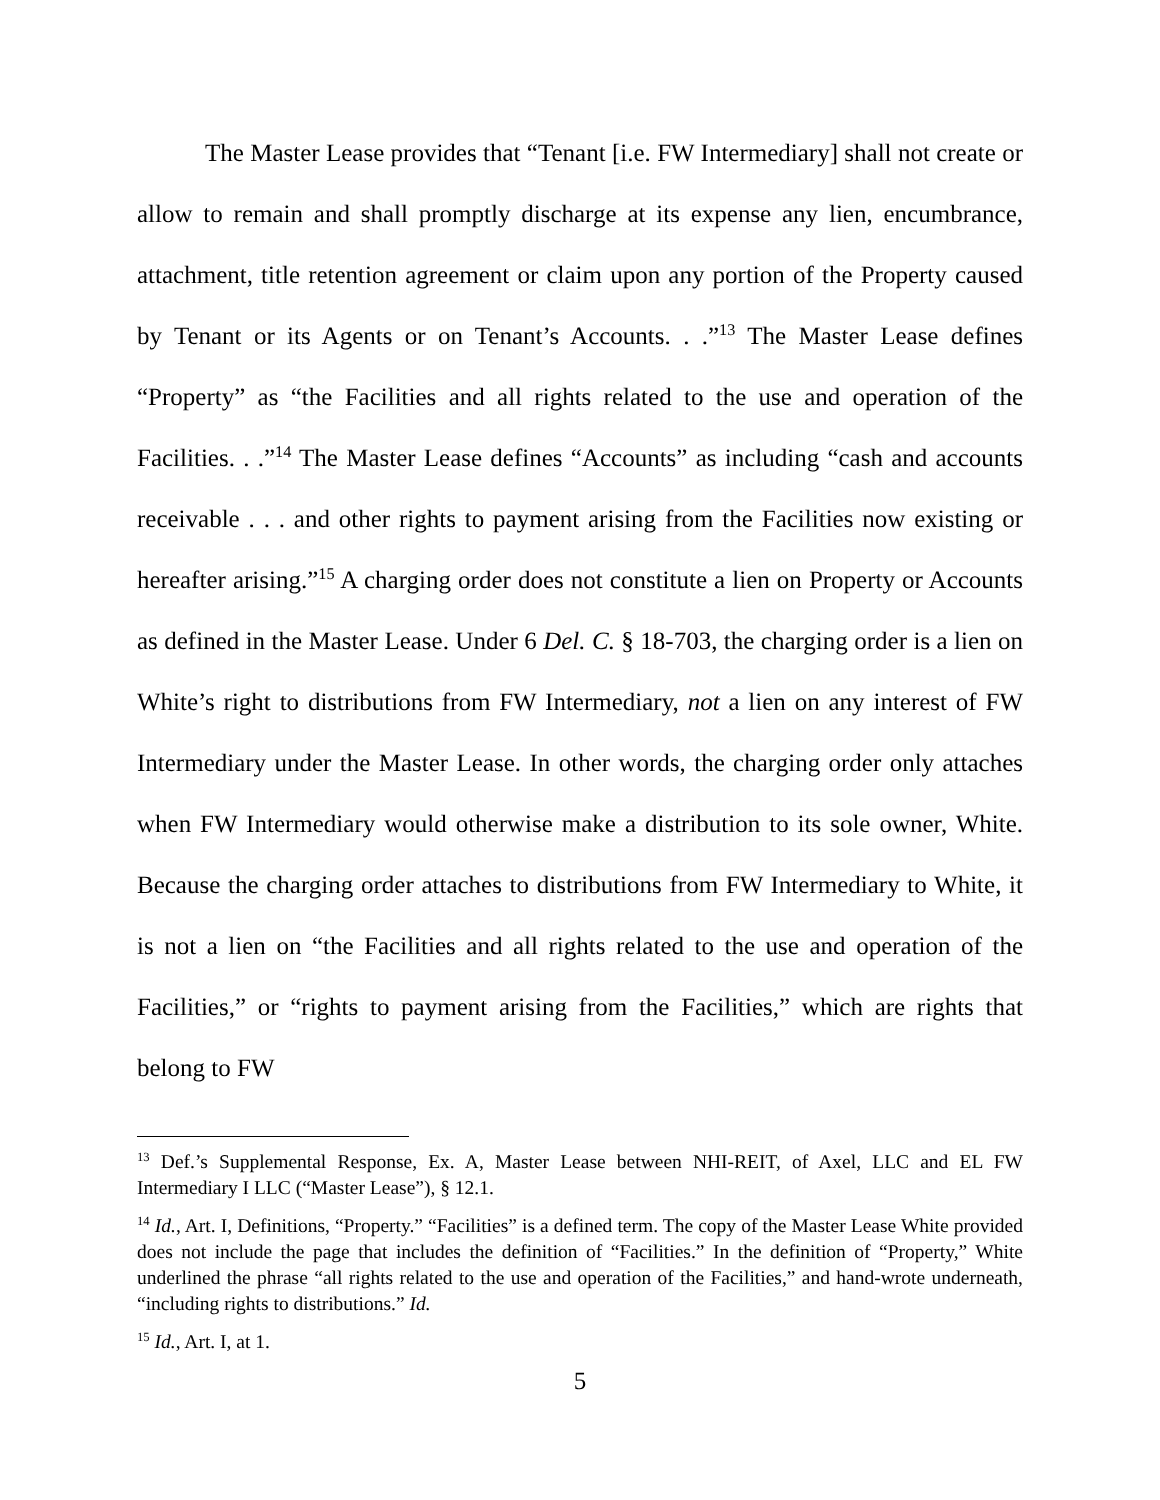The Master Lease provides that “Tenant [i.e. FW Intermediary] shall not create or allow to remain and shall promptly discharge at its expense any lien, encumbrance, attachment, title retention agreement or claim upon any portion of the Property caused by Tenant or its Agents or on Tenant’s Accounts. . .”<sup>13</sup> The Master Lease defines “Property” as “the Facilities and all rights related to the use and operation of the Facilities. . .”<sup>14</sup> The Master Lease defines “Accounts” as including “cash and accounts receivable . . . and other rights to payment arising from the Facilities now existing or hereafter arising.”<sup>15</sup> A charging order does not constitute a lien on Property or Accounts as defined in the Master Lease. Under 6 Del. C. § 18-703, the charging order is a lien on White’s right to distributions from FW Intermediary, not a lien on any interest of FW Intermediary under the Master Lease. In other words, the charging order only attaches when FW Intermediary would otherwise make a distribution to its sole owner, White. Because the charging order attaches to distributions from FW Intermediary to White, it is not a lien on “the Facilities and all rights related to the use and operation of the Facilities,” or “rights to payment arising from the Facilities,” which are rights that belong to FW
<sup>13</sup> Def.’s Supplemental Response, Ex. A, Master Lease between NHI-REIT, of Axel, LLC and EL FW Intermediary I LLC (“Master Lease”), § 12.1.
<sup>14</sup> Id., Art. I, Definitions, “Property.” “Facilities” is a defined term. The copy of the Master Lease White provided does not include the page that includes the definition of “Facilities.” In the definition of “Property,” White underlined the phrase “all rights related to the use and operation of the Facilities,” and hand-wrote underneath, “including rights to distributions.” Id.
<sup>15</sup> Id., Art. I, at 1.
5